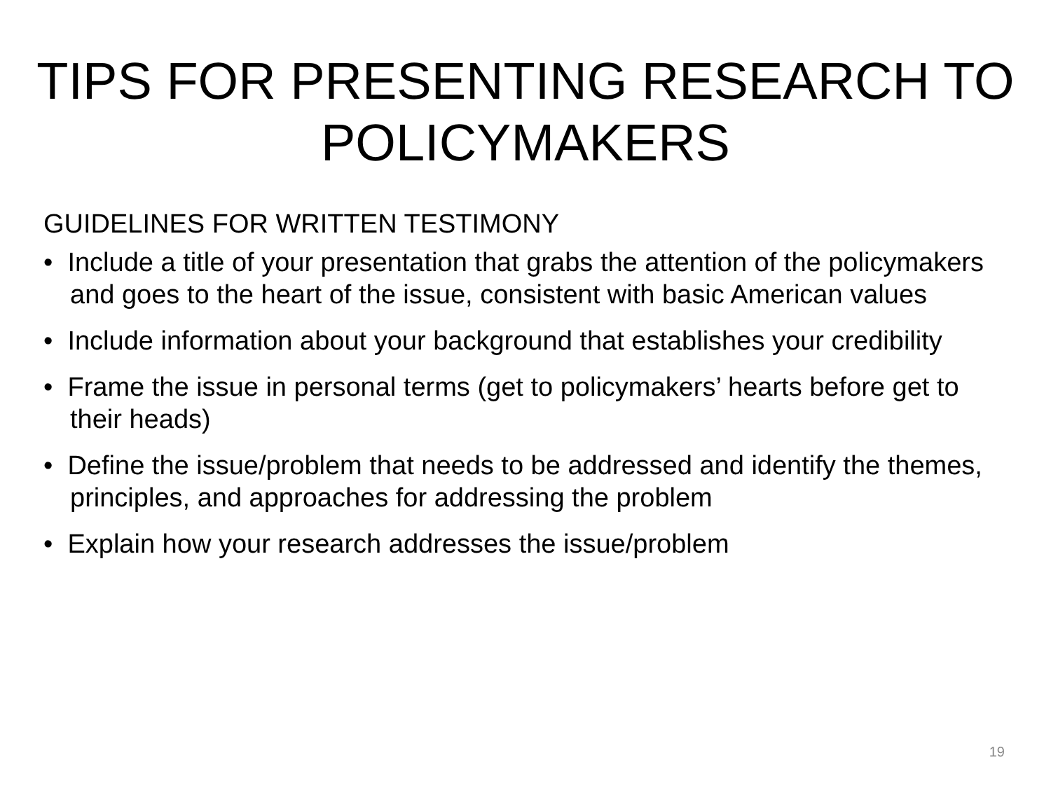TIPS FOR PRESENTING RESEARCH TO POLICYMAKERS
GUIDELINES FOR WRITTEN TESTIMONY
• Include a title of your presentation that grabs the attention of the policymakers and goes to the heart of the issue, consistent with basic American values
• Include information about your background that establishes your credibility
• Frame the issue in personal terms (get to policymakers’ hearts before get to their heads)
• Define the issue/problem that needs to be addressed and identify the themes, principles, and approaches for addressing the problem
• Explain how your research addresses the issue/problem
19